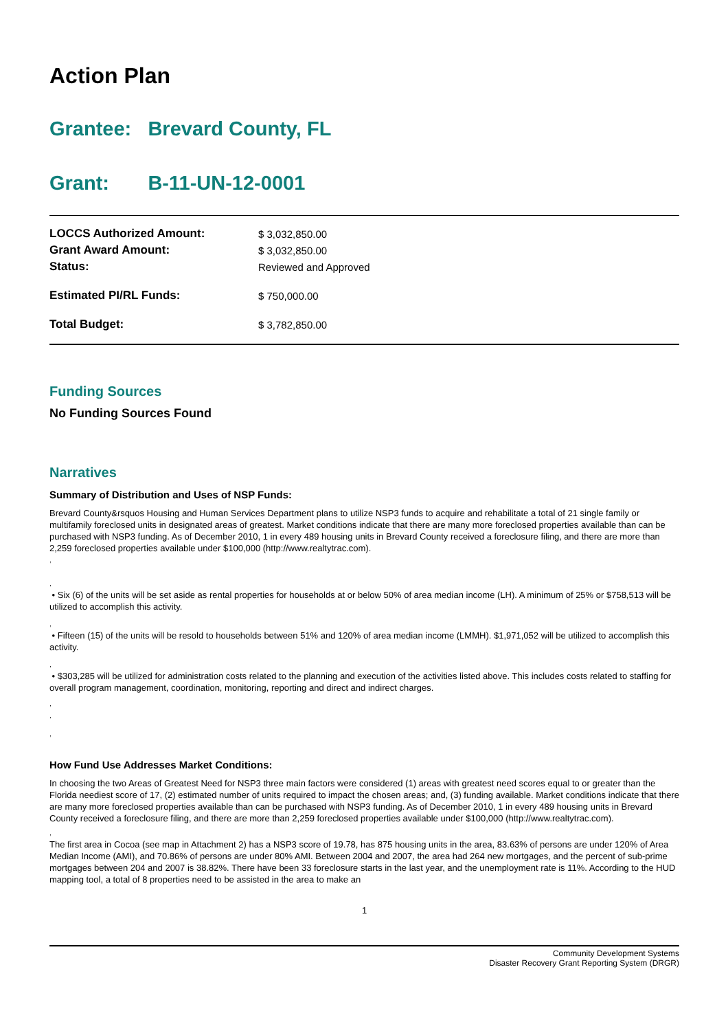Action Plan
Grantee: Brevard County, FL
Grant: B-11-UN-12-0001
| LOCCS Authorized Amount: | $ 3,032,850.00 |
| Grant Award Amount: | $ 3,032,850.00 |
| Status: | Reviewed and Approved |
| Estimated PI/RL Funds: | $ 750,000.00 |
| Total Budget: | $ 3,782,850.00 |
Funding Sources
No Funding Sources Found
Narratives
Summary of Distribution and Uses of NSP Funds:
Brevard County&rsquos Housing and Human Services Department plans to utilize NSP3 funds to acquire and rehabilitate a total of 21 single family or multifamily foreclosed units in designated areas of greatest. Market conditions indicate that there are many more foreclosed properties available than can be purchased with NSP3 funding. As of December 2010, 1 in every 489 housing units in Brevard County received a foreclosure filing, and there are more than 2,259 foreclosed properties available under $100,000 (http://www.realtytrac.com).
,
,
• Six (6) of the units will be set aside as rental properties for households at or below 50% of area median income (LH). A minimum of 25% or $758,513 will be utilized to accomplish this activity.
,
• Fifteen (15) of the units will be resold to households between 51% and 120% of area median income (LMMH). $1,971,052 will be utilized to accomplish this activity.
,
• $303,285 will be utilized for administration costs related to the planning and execution of the activities listed above. This includes costs related to staffing for overall program management, coordination, monitoring, reporting and direct and indirect charges.
,
,
,
How Fund Use Addresses Market Conditions:
In choosing the two Areas of Greatest Need for NSP3 three main factors were considered (1) areas with greatest need scores equal to or greater than the Florida neediest score of 17, (2) estimated number of units required to impact the chosen areas; and, (3) funding available. Market conditions indicate that there are many more foreclosed properties available than can be purchased with NSP3 funding. As of December 2010, 1 in every 489 housing units in Brevard County received a foreclosure filing, and there are more than 2,259 foreclosed properties available under $100,000 (http://www.realtytrac.com).
,
The first area in Cocoa (see map in Attachment 2) has a NSP3 score of 19.78, has 875 housing units in the area, 83.63% of persons are under 120% of Area Median Income (AMI), and 70.86% of persons are under 80% AMI. Between 2004 and 2007, the area had 264 new mortgages, and the percent of sub-prime mortgages between 204 and 2007 is 38.82%. There have been 33 foreclosure starts in the last year, and the unemployment rate is 11%. According to the HUD mapping tool, a total of 8 properties need to be assisted in the area to make an
1
Community Development Systems
Disaster Recovery Grant Reporting System (DRGR)